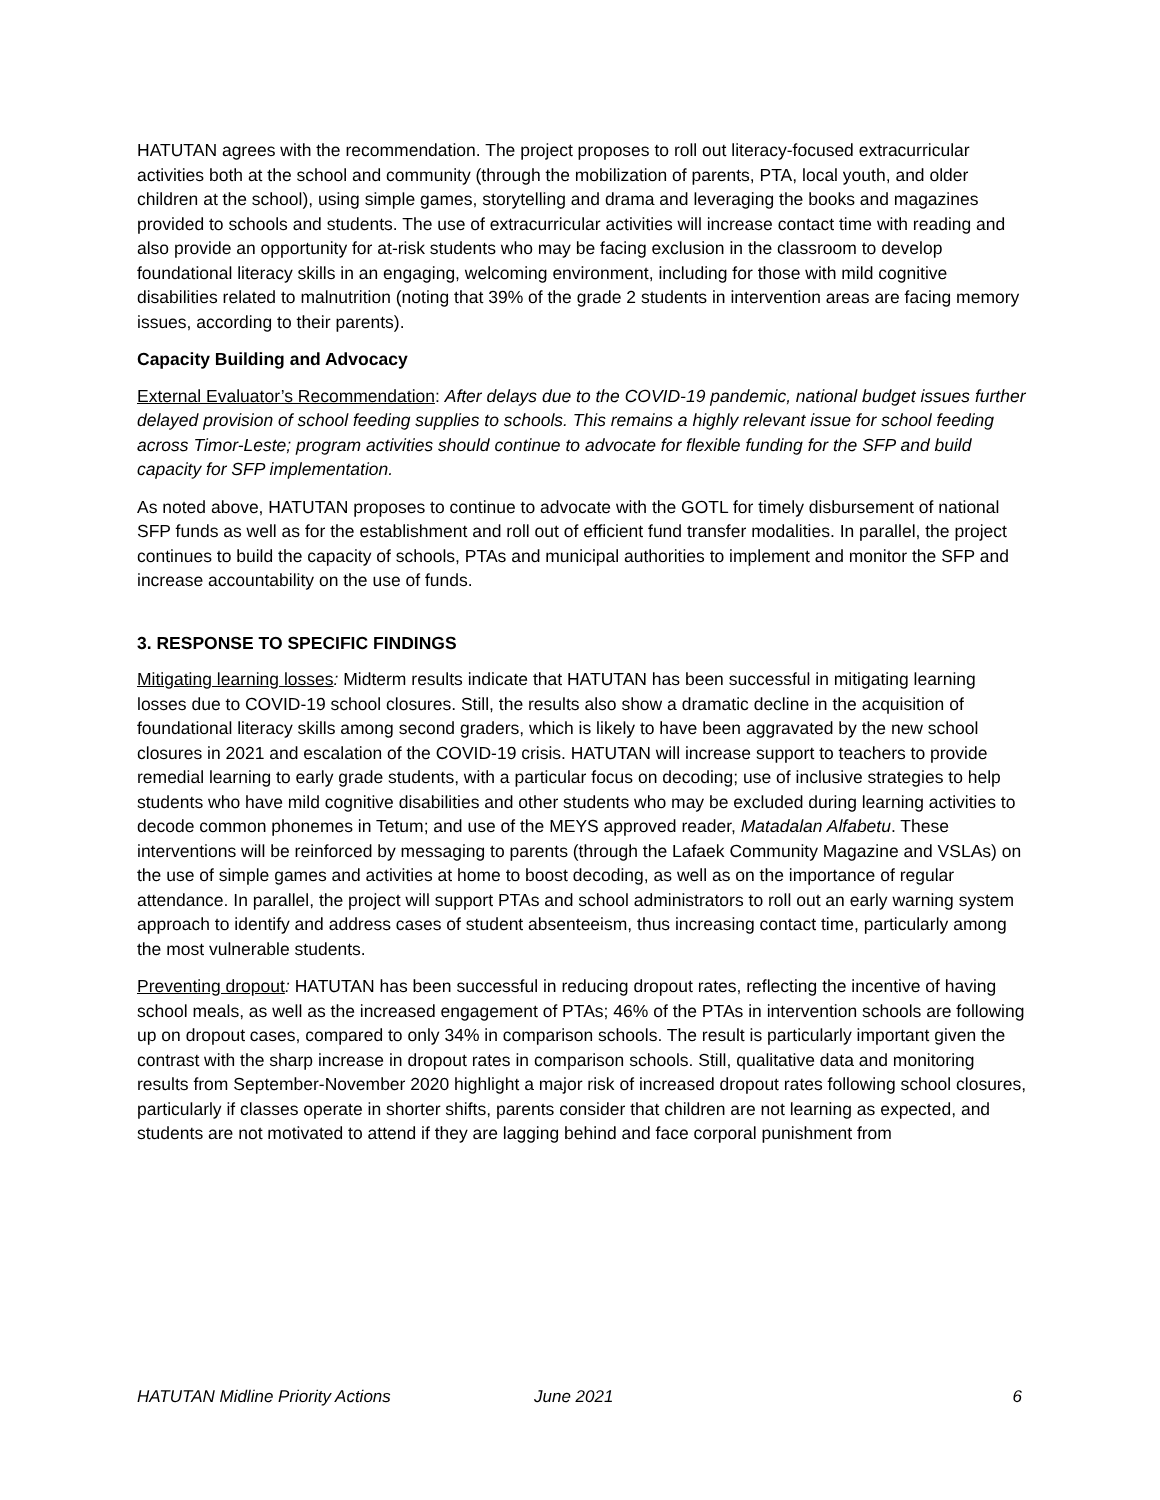HATUTAN agrees with the recommendation. The project proposes to roll out literacy-focused extracurricular activities both at the school and community (through the mobilization of parents, PTA, local youth, and older children at the school), using simple games, storytelling and drama and leveraging the books and magazines provided to schools and students. The use of extracurricular activities will increase contact time with reading and also provide an opportunity for at-risk students who may be facing exclusion in the classroom to develop foundational literacy skills in an engaging, welcoming environment, including for those with mild cognitive disabilities related to malnutrition (noting that 39% of the grade 2 students in intervention areas are facing memory issues, according to their parents).
Capacity Building and Advocacy
External Evaluator’s Recommendation: After delays due to the COVID-19 pandemic, national budget issues further delayed provision of school feeding supplies to schools. This remains a highly relevant issue for school feeding across Timor-Leste; program activities should continue to advocate for flexible funding for the SFP and build capacity for SFP implementation.
As noted above, HATUTAN proposes to continue to advocate with the GOTL for timely disbursement of national SFP funds as well as for the establishment and roll out of efficient fund transfer modalities. In parallel, the project continues to build the capacity of schools, PTAs and municipal authorities to implement and monitor the SFP and increase accountability on the use of funds.
3. RESPONSE TO SPECIFIC FINDINGS
Mitigating learning losses: Midterm results indicate that HATUTAN has been successful in mitigating learning losses due to COVID-19 school closures. Still, the results also show a dramatic decline in the acquisition of foundational literacy skills among second graders, which is likely to have been aggravated by the new school closures in 2021 and escalation of the COVID-19 crisis. HATUTAN will increase support to teachers to provide remedial learning to early grade students, with a particular focus on decoding; use of inclusive strategies to help students who have mild cognitive disabilities and other students who may be excluded during learning activities to decode common phonemes in Tetum; and use of the MEYS approved reader, Matadalan Alfabetu. These interventions will be reinforced by messaging to parents (through the Lafaek Community Magazine and VSLAs) on the use of simple games and activities at home to boost decoding, as well as on the importance of regular attendance. In parallel, the project will support PTAs and school administrators to roll out an early warning system approach to identify and address cases of student absenteeism, thus increasing contact time, particularly among the most vulnerable students.
Preventing dropout: HATUTAN has been successful in reducing dropout rates, reflecting the incentive of having school meals, as well as the increased engagement of PTAs; 46% of the PTAs in intervention schools are following up on dropout cases, compared to only 34% in comparison schools. The result is particularly important given the contrast with the sharp increase in dropout rates in comparison schools. Still, qualitative data and monitoring results from September-November 2020 highlight a major risk of increased dropout rates following school closures, particularly if classes operate in shorter shifts, parents consider that children are not learning as expected, and students are not motivated to attend if they are lagging behind and face corporal punishment from
HATUTAN Midline Priority Actions June 2021 6